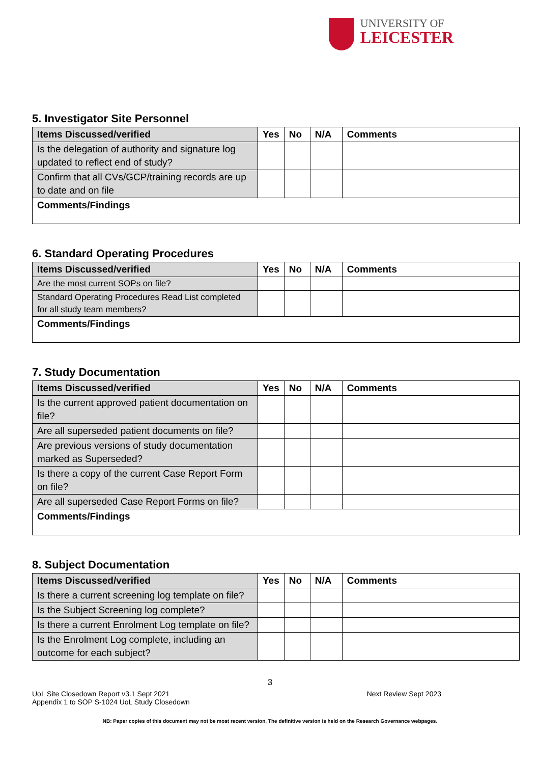UNIVERSITY OF
LEICESTER
5. Investigator Site Personnel
| Items Discussed/verified | Yes | No | N/A | Comments |
| --- | --- | --- | --- | --- |
| Is the delegation of authority and signature log updated to reflect end of study? | | | | |
| Confirm that all CVs/GCP/training records are up to date and on file | | | | |
| Comments/Findings | | | | |
6. Standard Operating Procedures
| Items Discussed/verified | Yes | No | N/A | Comments |
| --- | --- | --- | --- | --- |
| Are the most current SOPs on file? | | | | |
| Standard Operating Procedures Read List completed for all study team members? | | | | |
| Comments/Findings | | | | |
7. Study Documentation
| Items Discussed/verified | Yes | No | N/A | Comments |
| --- | --- | --- | --- | --- |
| Is the current approved patient documentation on file? | | | | |
| Are all superseded patient documents on file? | | | | |
| Are previous versions of study documentation marked as Superseded? | | | | |
| Is there a copy of the current Case Report Form on file? | | | | |
| Are all superseded Case Report Forms on file? | | | | |
| Comments/Findings | | | | |
8. Subject Documentation
| Items Discussed/verified | Yes | No | N/A | Comments |
| --- | --- | --- | --- | --- |
| Is there a current screening log template on file? | | | | |
| Is the Subject Screening log complete? | | | | |
| Is there a current Enrolment Log template on file? | | | | |
| Is the Enrolment Log complete, including an outcome for each subject? | | | | |
3
UoL Site Closedown Report v3.1 Sept 2021
Appendix 1 to SOP S-1024 UoL Study Closedown
Next Review Sept 2023
NB: Paper copies of this document may not be most recent version. The definitive version is held on the Research Governance webpages.